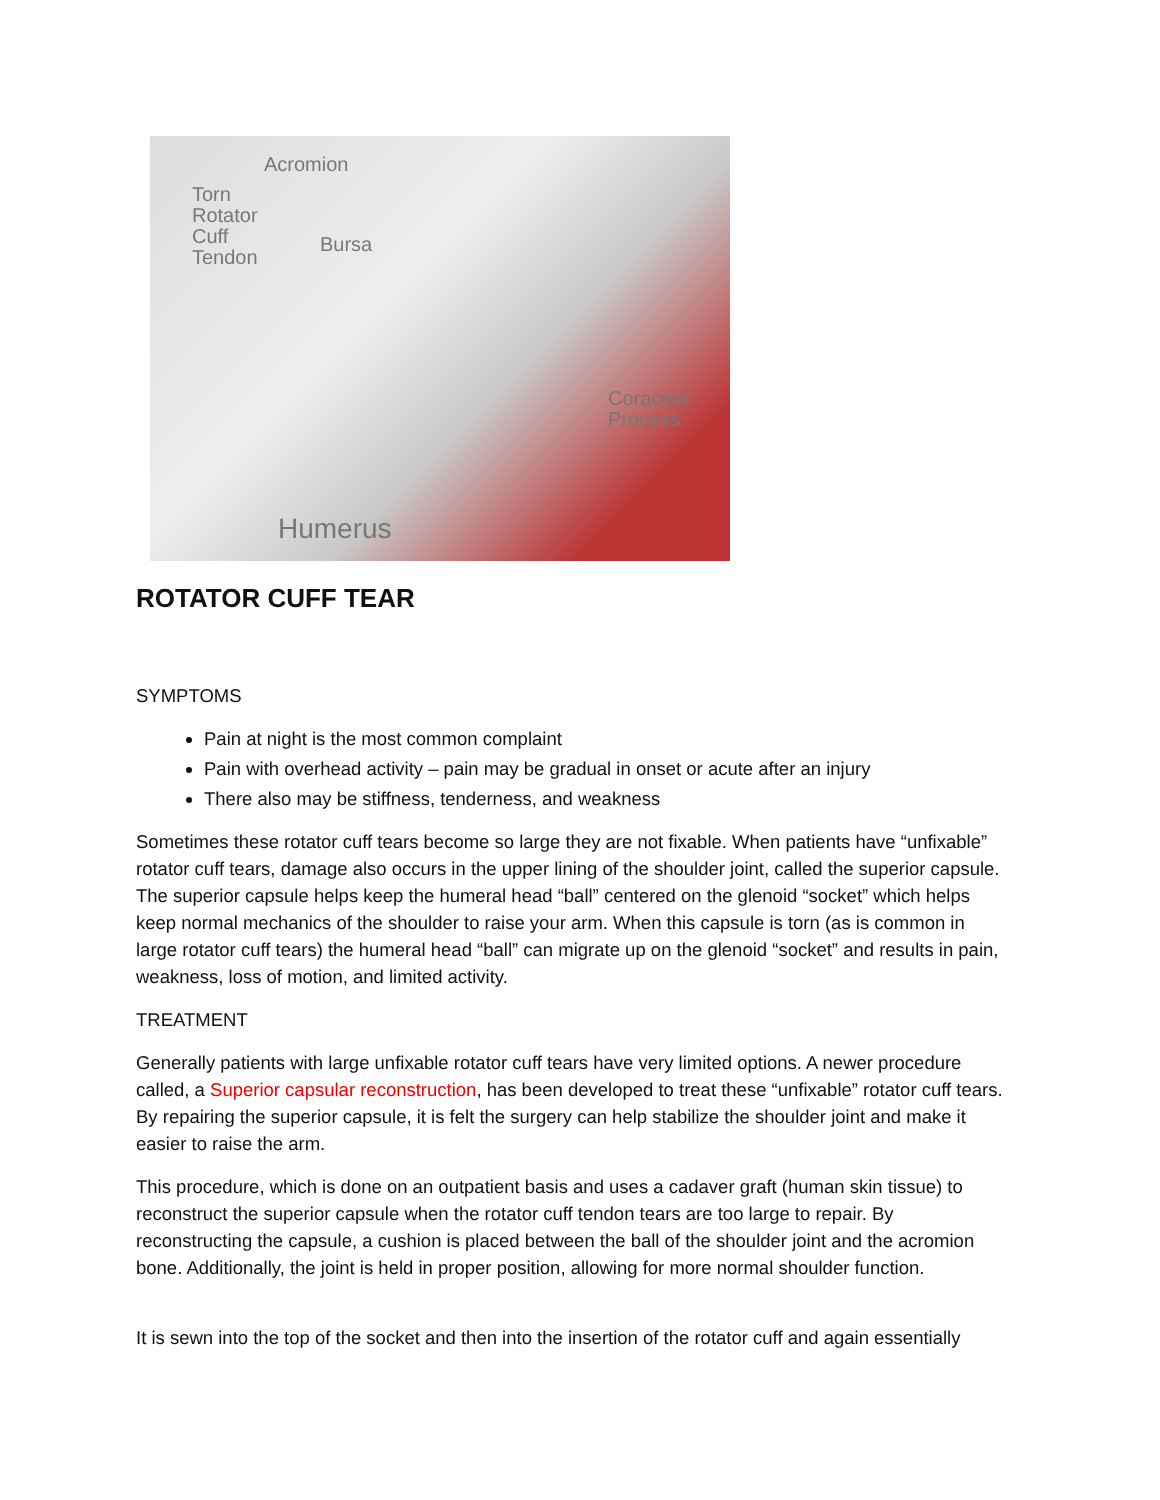Acromion
Torn
Rotator
Cuff
Tendon
Bursa
Coracoid
Process
Humerus
ROTATOR CUFF TEAR
SYMPTOMS
Pain at night is the most common complaint
Pain with overhead activity – pain may be gradual in onset or acute after an injury
There also may be stiffness, tenderness, and weakness
Sometimes these rotator cuff tears become so large they are not fixable. When patients have “unfixable” rotator cuff tears, damage also occurs in the upper lining of the shoulder joint, called the superior capsule. The superior capsule helps keep the humeral head “ball” centered on the glenoid “socket” which helps keep normal mechanics of the shoulder to raise your arm. When this capsule is torn (as is common in large rotator cuff tears) the humeral head “ball” can migrate up on the glenoid “socket” and results in pain, weakness, loss of motion, and limited activity.
TREATMENT
Generally patients with large unfixable rotator cuff tears have very limited options. A newer procedure called, a Superior capsular reconstruction, has been developed to treat these “unfixable” rotator cuff tears. By repairing the superior capsule, it is felt the surgery can help stabilize the shoulder joint and make it easier to raise the arm.
This procedure, which is done on an outpatient basis and uses a cadaver graft (human skin tissue) to reconstruct the superior capsule when the rotator cuff tendon tears are too large to repair. By reconstructing the capsule, a cushion is placed between the ball of the shoulder joint and the acromion bone. Additionally, the joint is held in proper position, allowing for more normal shoulder function.
It is sewn into the top of the socket and then into the insertion of the rotator cuff and again essentially